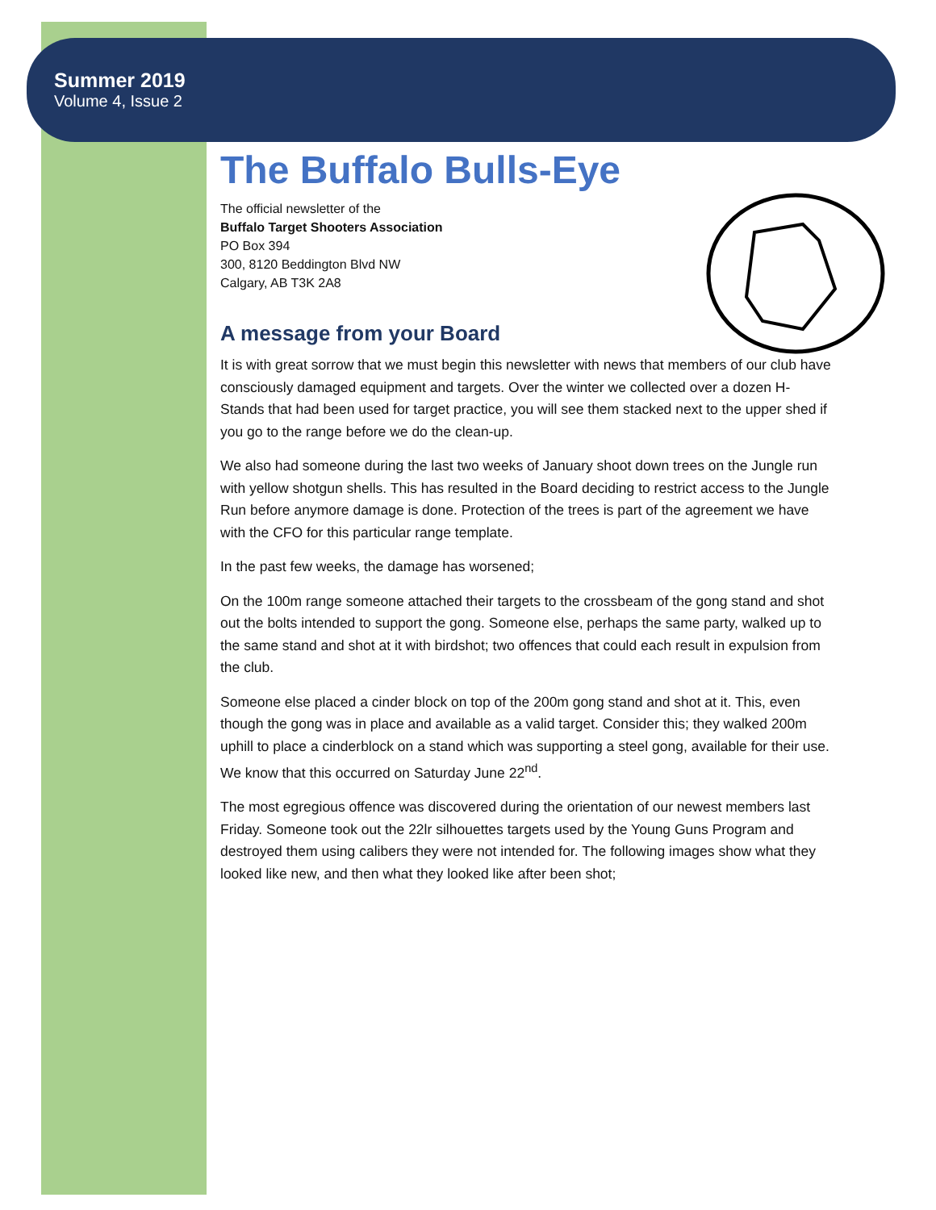Summer 2019
Volume 4, Issue 2
The Buffalo Bulls-Eye
The official newsletter of the
Buffalo Target Shooters Association
PO Box 394
300, 8120 Beddington Blvd NW
Calgary, AB T3K 2A8
A message from your Board
It is with great sorrow that we must begin this newsletter with news that members of our club have consciously damaged equipment and targets. Over the winter we collected over a dozen H-Stands that had been used for target practice, you will see them stacked next to the upper shed if you go to the range before we do the clean-up.
We also had someone during the last two weeks of January shoot down trees on the Jungle run with yellow shotgun shells. This has resulted in the Board deciding to restrict access to the Jungle Run before anymore damage is done. Protection of the trees is part of the agreement we have with the CFO for this particular range template.
In the past few weeks, the damage has worsened;
On the 100m range someone attached their targets to the crossbeam of the gong stand and shot out the bolts intended to support the gong. Someone else, perhaps the same party, walked up to the same stand and shot at it with birdshot; two offences that could each result in expulsion from the club.
Someone else placed a cinder block on top of the 200m gong stand and shot at it. This, even though the gong was in place and available as a valid target. Consider this; they walked 200m uphill to place a cinderblock on a stand which was supporting a steel gong, available for their use. We know that this occurred on Saturday June 22<sup>nd</sup>.
The most egregious offence was discovered during the orientation of our newest members last Friday. Someone took out the 22lr silhouettes targets used by the Young Guns Program and destroyed them using calibers they were not intended for. The following images show what they looked like new, and then what they looked like after been shot;